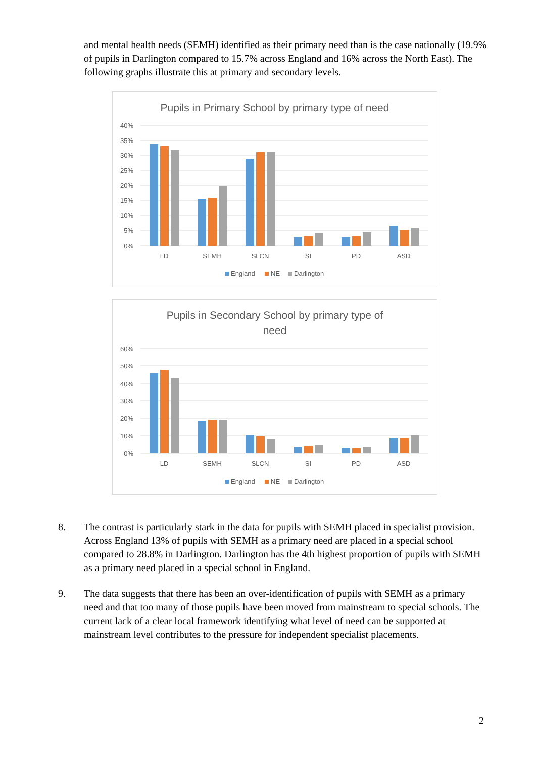and mental health needs (SEMH) identified as their primary need than is the case nationally (19.9% of pupils in Darlington compared to 15.7% across England and 16% across the North East). The following graphs illustrate this at primary and secondary levels.
Pupils in Primary School by primary type of need
40%
35%
30%
25%
20%
15%
10%
5%
0%
LD
SEMH
SLCN
SI
PD
ASD
England
NE
Darlington
Pupils in Secondary School by primary type of
need
60%
50%
40%
30%
20%
10%
0%
LD
SEMH
SLCN
SI
PD
ASD
England
NE
Darlington
8. The contrast is particularly stark in the data for pupils with SEMH placed in specialist provision. Across England 13% of pupils with SEMH as a primary need are placed in a special school compared to 28.8% in Darlington. Darlington has the 4th highest proportion of pupils with SEMH as a primary need placed in a special school in England.
9. The data suggests that there has been an over-identification of pupils with SEMH as a primary need and that too many of those pupils have been moved from mainstream to special schools. The current lack of a clear local framework identifying what level of need can be supported at mainstream level contributes to the pressure for independent specialist placements.
2